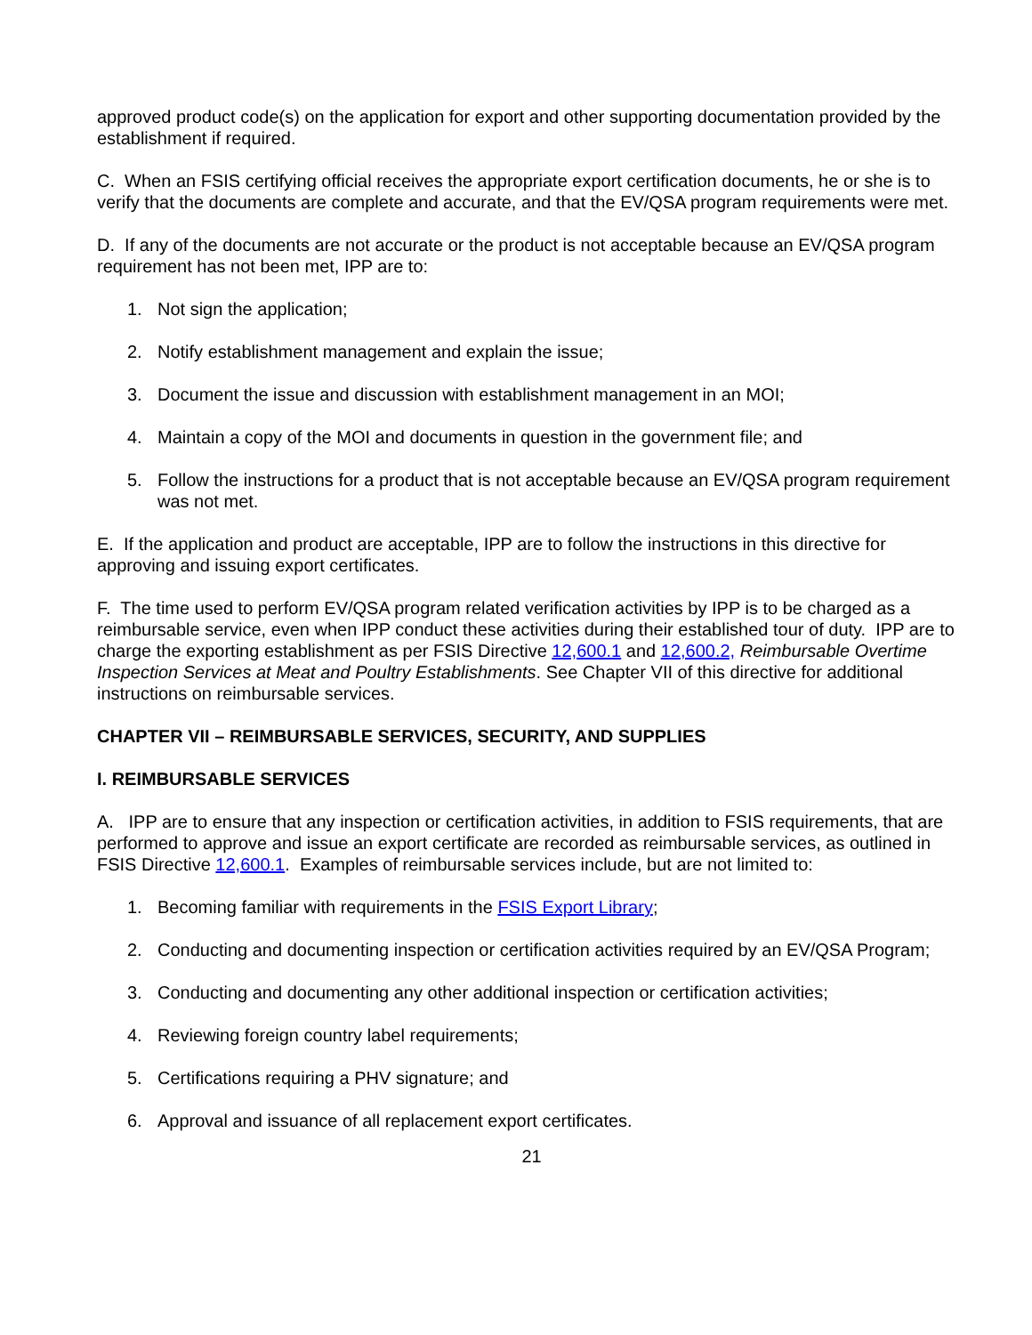approved product code(s) on the application for export and other supporting documentation provided by the establishment if required.
C. When an FSIS certifying official receives the appropriate export certification documents, he or she is to verify that the documents are complete and accurate, and that the EV/QSA program requirements were met.
D. If any of the documents are not accurate or the product is not acceptable because an EV/QSA program requirement has not been met, IPP are to:
1. Not sign the application;
2. Notify establishment management and explain the issue;
3. Document the issue and discussion with establishment management in an MOI;
4. Maintain a copy of the MOI and documents in question in the government file; and
5. Follow the instructions for a product that is not acceptable because an EV/QSA program requirement was not met.
E. If the application and product are acceptable, IPP are to follow the instructions in this directive for approving and issuing export certificates.
F. The time used to perform EV/QSA program related verification activities by IPP is to be charged as a reimbursable service, even when IPP conduct these activities during their established tour of duty. IPP are to charge the exporting establishment as per FSIS Directive 12,600.1 and 12,600.2, Reimbursable Overtime Inspection Services at Meat and Poultry Establishments. See Chapter VII of this directive for additional instructions on reimbursable services.
CHAPTER VII – REIMBURSABLE SERVICES, SECURITY, AND SUPPLIES
I. REIMBURSABLE SERVICES
A. IPP are to ensure that any inspection or certification activities, in addition to FSIS requirements, that are performed to approve and issue an export certificate are recorded as reimbursable services, as outlined in FSIS Directive 12,600.1. Examples of reimbursable services include, but are not limited to:
1. Becoming familiar with requirements in the FSIS Export Library;
2. Conducting and documenting inspection or certification activities required by an EV/QSA Program;
3. Conducting and documenting any other additional inspection or certification activities;
4. Reviewing foreign country label requirements;
5. Certifications requiring a PHV signature; and
6. Approval and issuance of all replacement export certificates.
21